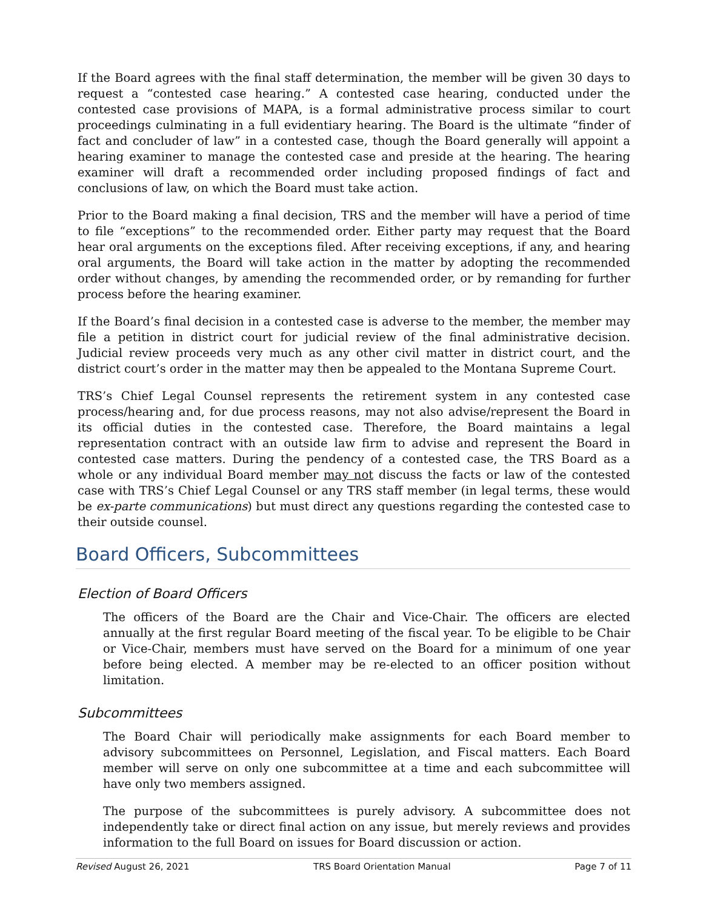If the Board agrees with the final staff determination, the member will be given 30 days to request a “contested case hearing.” A contested case hearing, conducted under the contested case provisions of MAPA, is a formal administrative process similar to court proceedings culminating in a full evidentiary hearing. The Board is the ultimate “finder of fact and concluder of law” in a contested case, though the Board generally will appoint a hearing examiner to manage the contested case and preside at the hearing. The hearing examiner will draft a recommended order including proposed findings of fact and conclusions of law, on which the Board must take action.
Prior to the Board making a final decision, TRS and the member will have a period of time to file “exceptions” to the recommended order. Either party may request that the Board hear oral arguments on the exceptions filed. After receiving exceptions, if any, and hearing oral arguments, the Board will take action in the matter by adopting the recommended order without changes, by amending the recommended order, or by remanding for further process before the hearing examiner.
If the Board’s final decision in a contested case is adverse to the member, the member may file a petition in district court for judicial review of the final administrative decision. Judicial review proceeds very much as any other civil matter in district court, and the district court’s order in the matter may then be appealed to the Montana Supreme Court.
TRS’s Chief Legal Counsel represents the retirement system in any contested case process/hearing and, for due process reasons, may not also advise/represent the Board in its official duties in the contested case. Therefore, the Board maintains a legal representation contract with an outside law firm to advise and represent the Board in contested case matters. During the pendency of a contested case, the TRS Board as a whole or any individual Board member may not discuss the facts or law of the contested case with TRS’s Chief Legal Counsel or any TRS staff member (in legal terms, these would be ex-parte communications) but must direct any questions regarding the contested case to their outside counsel.
Board Officers, Subcommittees
Election of Board Officers
The officers of the Board are the Chair and Vice-Chair. The officers are elected annually at the first regular Board meeting of the fiscal year. To be eligible to be Chair or Vice-Chair, members must have served on the Board for a minimum of one year before being elected. A member may be re-elected to an officer position without limitation.
Subcommittees
The Board Chair will periodically make assignments for each Board member to advisory subcommittees on Personnel, Legislation, and Fiscal matters. Each Board member will serve on only one subcommittee at a time and each subcommittee will have only two members assigned.
The purpose of the subcommittees is purely advisory. A subcommittee does not independently take or direct final action on any issue, but merely reviews and provides information to the full Board on issues for Board discussion or action.
Revised August 26, 2021 TRS Board Orientation Manual Page 7 of 11